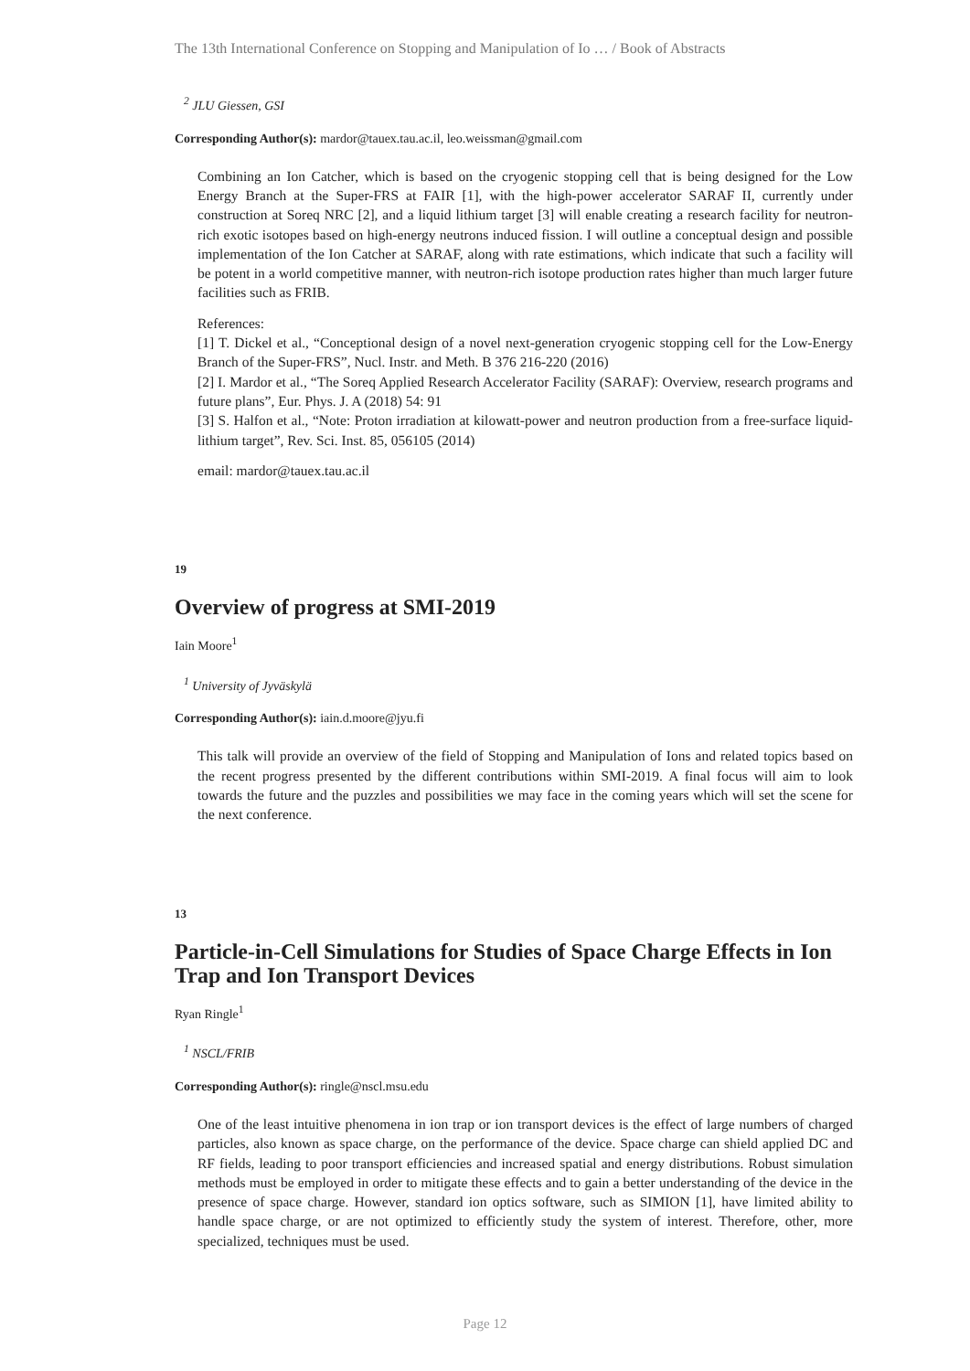The 13th International Conference on Stopping and Manipulation of Io … / Book of Abstracts
<sup>2</sup> JLU Giessen, GSI
Corresponding Author(s): mardor@tauex.tau.ac.il, leo.weissman@gmail.com
Combining an Ion Catcher, which is based on the cryogenic stopping cell that is being designed for the Low Energy Branch at the Super-FRS at FAIR [1], with the high-power accelerator SARAF II, currently under construction at Soreq NRC [2], and a liquid lithium target [3] will enable creating a research facility for neutron-rich exotic isotopes based on high-energy neutrons induced fission. I will outline a conceptual design and possible implementation of the Ion Catcher at SARAF, along with rate estimations, which indicate that such a facility will be potent in a world competitive manner, with neutron-rich isotope production rates higher than much larger future facilities such as FRIB.
References:
[1] T. Dickel et al., “Conceptional design of a novel next-generation cryogenic stopping cell for the Low-Energy Branch of the Super-FRS”, Nucl. Instr. and Meth. B 376 216-220 (2016)
[2] I. Mardor et al., “The Soreq Applied Research Accelerator Facility (SARAF): Overview, research programs and future plans”, Eur. Phys. J. A (2018) 54: 91
[3] S. Halfon et al., “Note: Proton irradiation at kilowatt-power and neutron production from a free-surface liquid-lithium target”, Rev. Sci. Inst. 85, 056105 (2014)
email: mardor@tauex.tau.ac.il
19
Overview of progress at SMI-2019
Iain Moore<sup>1</sup>
<sup>1</sup> University of Jyväskylä
Corresponding Author(s): iain.d.moore@jyu.fi
This talk will provide an overview of the field of Stopping and Manipulation of Ions and related topics based on the recent progress presented by the different contributions within SMI-2019. A final focus will aim to look towards the future and the puzzles and possibilities we may face in the coming years which will set the scene for the next conference.
13
Particle-in-Cell Simulations for Studies of Space Charge Effects in Ion Trap and Ion Transport Devices
Ryan Ringle<sup>1</sup>
<sup>1</sup> NSCL/FRIB
Corresponding Author(s): ringle@nscl.msu.edu
One of the least intuitive phenomena in ion trap or ion transport devices is the effect of large numbers of charged particles, also known as space charge, on the performance of the device. Space charge can shield applied DC and RF fields, leading to poor transport efficiencies and increased spatial and energy distributions. Robust simulation methods must be employed in order to mitigate these effects and to gain a better understanding of the device in the presence of space charge. However, standard ion optics software, such as SIMION [1], have limited ability to handle space charge, or are not optimized to efficiently study the system of interest. Therefore, other, more specialized, techniques must be used.
Page 12